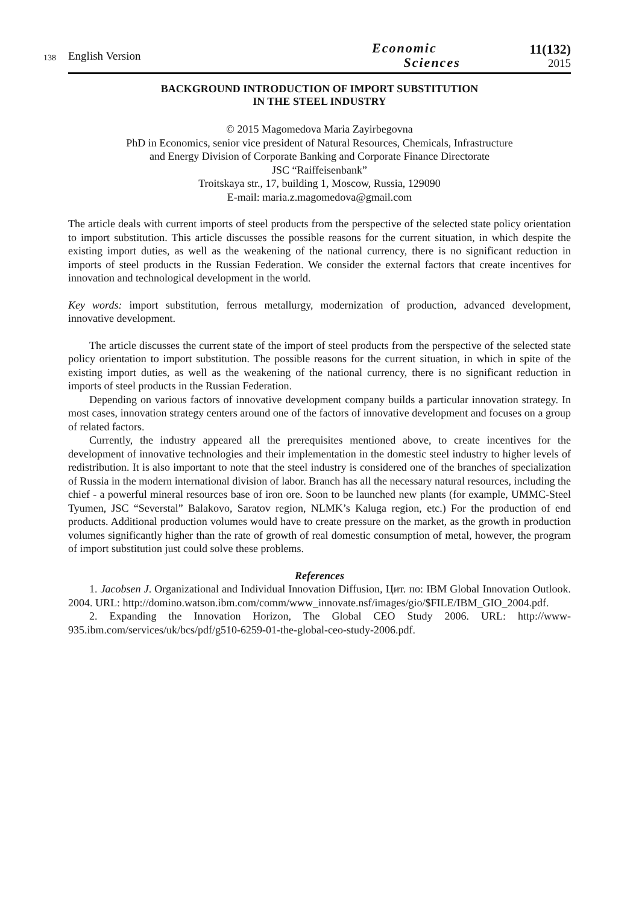138
English Version
Economic
Sciences
11(132)
2015
BACKGROUND INTRODUCTION OF IMPORT SUBSTITUTION
IN THE STEEL INDUSTRY
© 2015 Magomedova Maria Zayirbegovna
PhD in Economics, senior vice president of Natural Resources, Chemicals, Infrastructure
and Energy Division of Corporate Banking and Corporate Finance Directorate
JSC “Raiffeisenbank”
Troitskaya str., 17, building 1, Moscow, Russia, 129090
E-mail: maria.z.magomedova@gmail.com
The article deals with current imports of steel products from the perspective of the selected state policy orientation to import substitution. This article discusses the possible reasons for the current situation, in which despite the existing import duties, as well as the weakening of the national currency, there is no significant reduction in imports of steel products in the Russian Federation. We consider the external factors that create incentives for innovation and technological development in the world.
Key words: import substitution, ferrous metallurgy, modernization of production, advanced development, innovative development.
The article discusses the current state of the import of steel products from the perspective of the selected state policy orientation to import substitution. The possible reasons for the current situation, in which in spite of the existing import duties, as well as the weakening of the national currency, there is no significant reduction in imports of steel products in the Russian Federation.
Depending on various factors of innovative development company builds a particular innovation strategy. In most cases, innovation strategy centers around one of the factors of innovative development and focuses on a group of related factors.
Currently, the industry appeared all the prerequisites mentioned above, to create incentives for the development of innovative technologies and their implementation in the domestic steel industry to higher levels of redistribution. It is also important to note that the steel industry is considered one of the branches of specialization of Russia in the modern international division of labor. Branch has all the necessary natural resources, including the chief - a powerful mineral resources base of iron ore. Soon to be launched new plants (for example, UMMC-Steel Tyumen, JSC “Severstal” Balakovo, Saratov region, NLMK’s Kaluga region, etc.) For the production of end products. Additional production volumes would have to create pressure on the market, as the growth in production volumes significantly higher than the rate of growth of real domestic consumption of metal, however, the program of import substitution just could solve these problems.
References
1. Jacobsen J. Organizational and Individual Innovation Diffusion, Цит. по: IBM Global Innovation Outlook. 2004. URL: http://domino.watson.ibm.com/comm/www_innovate.nsf/images/gio/$FILE/IBM_GIO_2004.pdf.
2. Expanding the Innovation Horizon, The Global CEO Study 2006. URL: http://www-935.ibm.com/services/uk/bcs/pdf/g510-6259-01-the-global-ceo-study-2006.pdf.